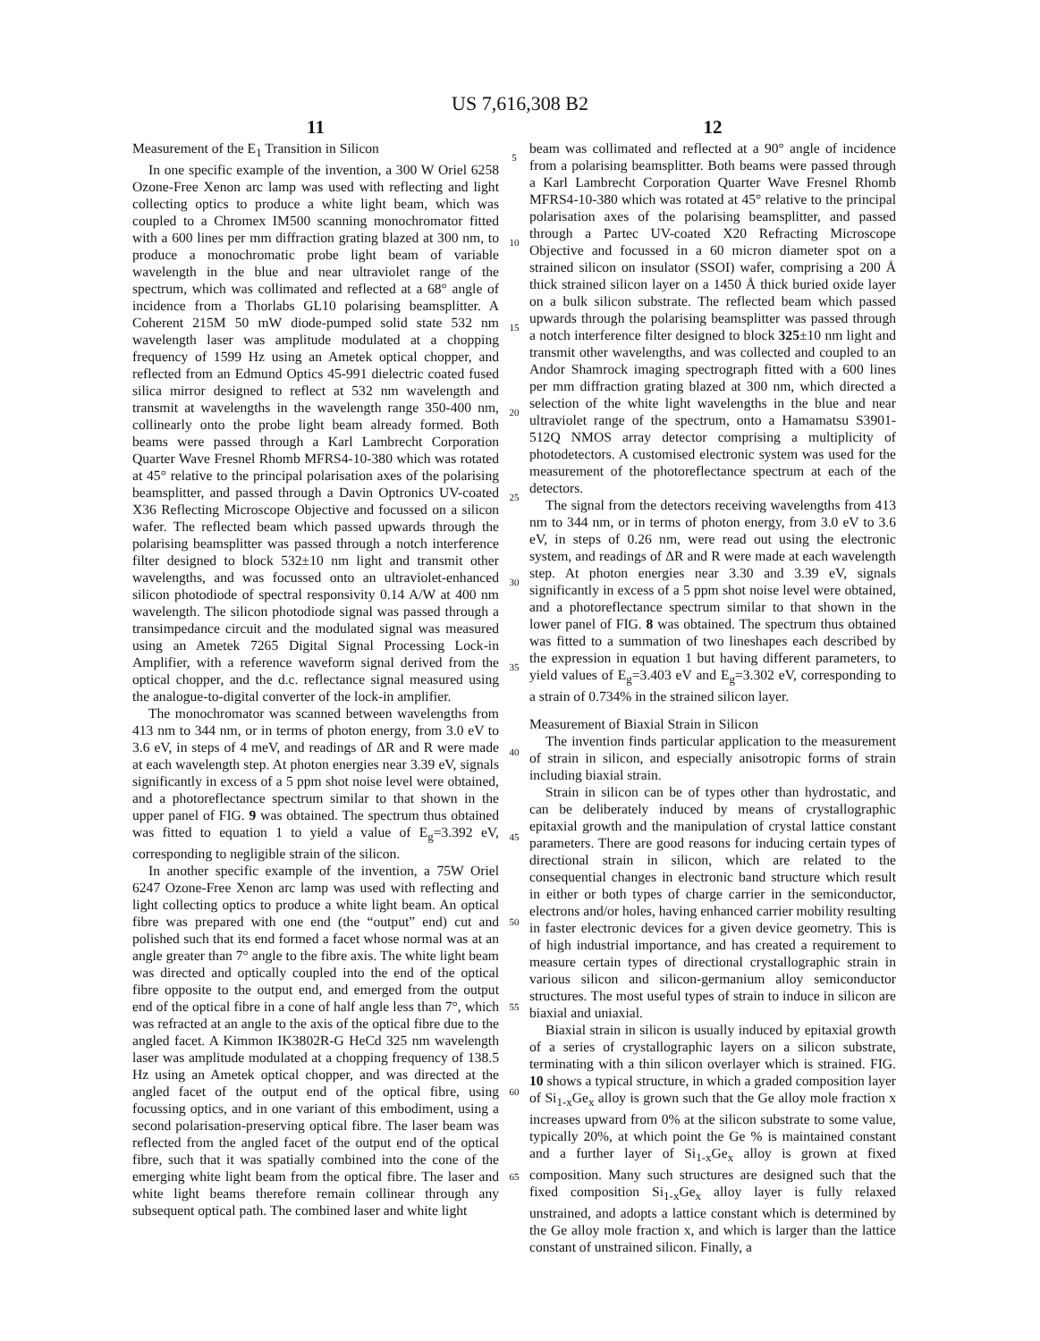US 7,616,308 B2
11
Measurement of the E<sub>1</sub> Transition in Silicon
In one specific example of the invention, a 300 W Oriel 6258 Ozone-Free Xenon arc lamp was used with reflecting and light collecting optics to produce a white light beam, which was coupled to a Chromex IM500 scanning monochromator fitted with a 600 lines per mm diffraction grating blazed at 300 nm, to produce a monochromatic probe light beam of variable wavelength in the blue and near ultraviolet range of the spectrum, which was collimated and reflected at a 68° angle of incidence from a Thorlabs GL10 polarising beamsplitter. A Coherent 215M 50 mW diode-pumped solid state 532 nm wavelength laser was amplitude modulated at a chopping frequency of 1599 Hz using an Ametek optical chopper, and reflected from an Edmund Optics 45-991 dielectric coated fused silica mirror designed to reflect at 532 nm wavelength and transmit at wavelengths in the wavelength range 350-400 nm, collinearly onto the probe light beam already formed. Both beams were passed through a Karl Lambrecht Corporation Quarter Wave Fresnel Rhomb MFRS4-10-380 which was rotated at 45° relative to the principal polarisation axes of the polarising beamsplitter, and passed through a Davin Optronics UV-coated X36 Reflecting Microscope Objective and focussed on a silicon wafer. The reflected beam which passed upwards through the polarising beamsplitter was passed through a notch interference filter designed to block 532±10 nm light and transmit other wavelengths, and was focussed onto an ultraviolet-enhanced silicon photodiode of spectral responsivity 0.14 A/W at 400 nm wavelength. The silicon photodiode signal was passed through a transimpedance circuit and the modulated signal was measured using an Ametek 7265 Digital Signal Processing Lock-in Amplifier, with a reference waveform signal derived from the optical chopper, and the d.c. reflectance signal measured using the analogue-to-digital converter of the lock-in amplifier.
The monochromator was scanned between wavelengths from 413 nm to 344 nm, or in terms of photon energy, from 3.0 eV to 3.6 eV, in steps of 4 meV, and readings of ΔR and R were made at each wavelength step. At photon energies near 3.39 eV, signals significantly in excess of a 5 ppm shot noise level were obtained, and a photoreflectance spectrum similar to that shown in the upper panel of FIG. 9 was obtained. The spectrum thus obtained was fitted to equation 1 to yield a value of E<sub>g</sub>=3.392 eV, corresponding to negligible strain of the silicon.
In another specific example of the invention, a 75W Oriel 6247 Ozone-Free Xenon arc lamp was used with reflecting and light collecting optics to produce a white light beam. An optical fibre was prepared with one end (the “output” end) cut and polished such that its end formed a facet whose normal was at an angle greater than 7° angle to the fibre axis. The white light beam was directed and optically coupled into the end of the optical fibre opposite to the output end, and emerged from the output end of the optical fibre in a cone of half angle less than 7°, which was refracted at an angle to the axis of the optical fibre due to the angled facet. A Kimmon IK3802R-G HeCd 325 nm wavelength laser was amplitude modulated at a chopping frequency of 138.5 Hz using an Ametek optical chopper, and was directed at the angled facet of the output end of the optical fibre, using focussing optics, and in one variant of this embodiment, using a second polarisation-preserving optical fibre. The laser beam was reflected from the angled facet of the output end of the optical fibre, such that it was spatially combined into the cone of the emerging white light beam from the optical fibre. The laser and white light beams therefore remain collinear through any subsequent optical path. The combined laser and white light
5
10
15
20
25
30
35
40
45
50
55
60
65
12
beam was collimated and reflected at a 90° angle of incidence from a polarising beamsplitter. Both beams were passed through a Karl Lambrecht Corporation Quarter Wave Fresnel Rhomb MFRS4-10-380 which was rotated at 45° relative to the principal polarisation axes of the polarising beamsplitter, and passed through a Partec UV-coated X20 Refracting Microscope Objective and focussed in a 60 micron diameter spot on a strained silicon on insulator (SSOI) wafer, comprising a 200 Å thick strained silicon layer on a 1450 Å thick buried oxide layer on a bulk silicon substrate. The reflected beam which passed upwards through the polarising beamsplitter was passed through a notch interference filter designed to block 325±10 nm light and transmit other wavelengths, and was collected and coupled to an Andor Shamrock imaging spectrograph fitted with a 600 lines per mm diffraction grating blazed at 300 nm, which directed a selection of the white light wavelengths in the blue and near ultraviolet range of the spectrum, onto a Hamamatsu S3901-512Q NMOS array detector comprising a multiplicity of photodetectors. A customised electronic system was used for the measurement of the photoreflectance spectrum at each of the detectors.
The signal from the detectors receiving wavelengths from 413 nm to 344 nm, or in terms of photon energy, from 3.0 eV to 3.6 eV, in steps of 0.26 nm, were read out using the electronic system, and readings of ΔR and R were made at each wavelength step. At photon energies near 3.30 and 3.39 eV, signals significantly in excess of a 5 ppm shot noise level were obtained, and a photoreflectance spectrum similar to that shown in the lower panel of FIG. 8 was obtained. The spectrum thus obtained was fitted to a summation of two lineshapes each described by the expression in equation 1 but having different parameters, to yield values of E<sub>g</sub>=3.403 eV and E<sub>g</sub>=3.302 eV, corresponding to a strain of 0.734% in the strained silicon layer.
Measurement of Biaxial Strain in Silicon
The invention finds particular application to the measurement of strain in silicon, and especially anisotropic forms of strain including biaxial strain.
Strain in silicon can be of types other than hydrostatic, and can be deliberately induced by means of crystallographic epitaxial growth and the manipulation of crystal lattice constant parameters. There are good reasons for inducing certain types of directional strain in silicon, which are related to the consequential changes in electronic band structure which result in either or both types of charge carrier in the semiconductor, electrons and/or holes, having enhanced carrier mobility resulting in faster electronic devices for a given device geometry. This is of high industrial importance, and has created a requirement to measure certain types of directional crystallographic strain in various silicon and silicon-germanium alloy semiconductor structures. The most useful types of strain to induce in silicon are biaxial and uniaxial.
Biaxial strain in silicon is usually induced by epitaxial growth of a series of crystallographic layers on a silicon substrate, terminating with a thin silicon overlayer which is strained. FIG. 10 shows a typical structure, in which a graded composition layer of Si<sub>1-x</sub>Ge<sub>x</sub> alloy is grown such that the Ge alloy mole fraction x increases upward from 0% at the silicon substrate to some value, typically 20%, at which point the Ge % is maintained constant and a further layer of Si<sub>1-x</sub>Ge<sub>x</sub> alloy is grown at fixed composition. Many such structures are designed such that the fixed composition Si<sub>1-x</sub>Ge<sub>x</sub> alloy layer is fully relaxed unstrained, and adopts a lattice constant which is determined by the Ge alloy mole fraction x, and which is larger than the lattice constant of unstrained silicon. Finally, a